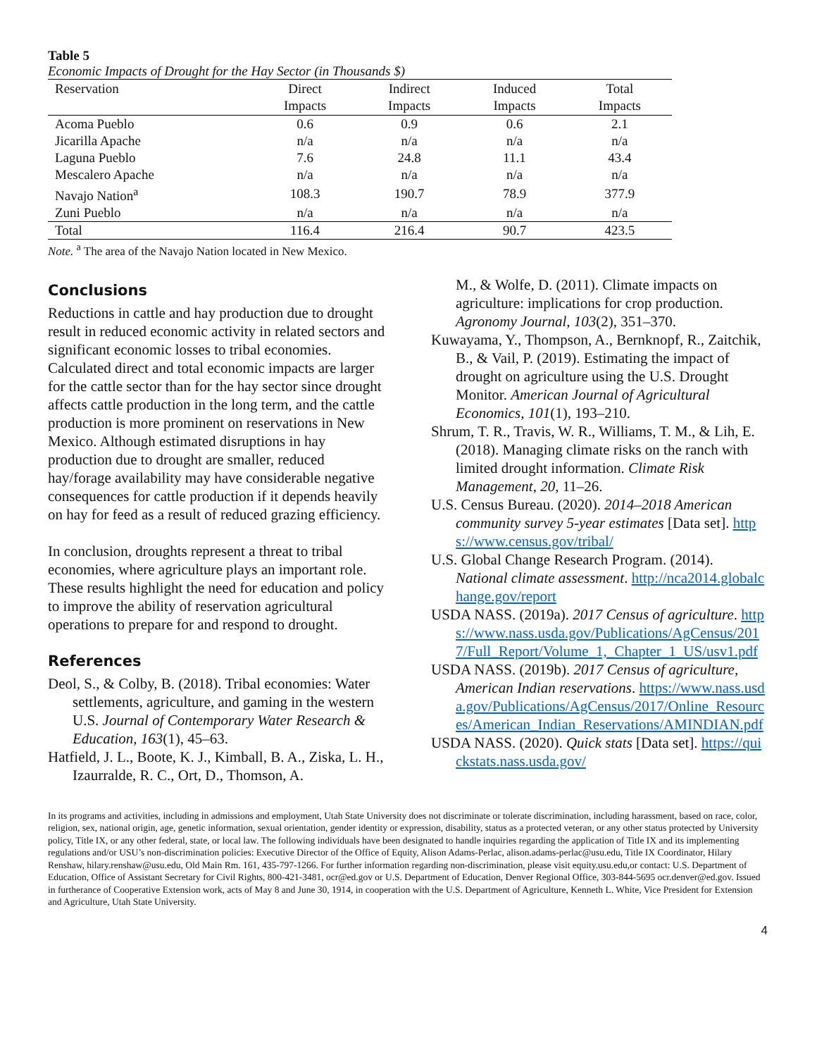Table 5
Economic Impacts of Drought for the Hay Sector (in Thousands $)
| Reservation | Direct Impacts | Indirect Impacts | Induced Impacts | Total Impacts |
| --- | --- | --- | --- | --- |
| Acoma Pueblo | 0.6 | 0.9 | 0.6 | 2.1 |
| Jicarilla Apache | n/a | n/a | n/a | n/a |
| Laguna Pueblo | 7.6 | 24.8 | 11.1 | 43.4 |
| Mescalero Apache | n/a | n/a | n/a | n/a |
| Navajo Nation<sup>a</sup> | 108.3 | 190.7 | 78.9 | 377.9 |
| Zuni Pueblo | n/a | n/a | n/a | n/a |
| Total | 116.4 | 216.4 | 90.7 | 423.5 |
Note. <sup>a</sup> The area of the Navajo Nation located in New Mexico.
Conclusions
Reductions in cattle and hay production due to drought result in reduced economic activity in related sectors and significant economic losses to tribal economies. Calculated direct and total economic impacts are larger for the cattle sector than for the hay sector since drought affects cattle production in the long term, and the cattle production is more prominent on reservations in New Mexico. Although estimated disruptions in hay production due to drought are smaller, reduced hay/forage availability may have considerable negative consequences for cattle production if it depends heavily on hay for feed as a result of reduced grazing efficiency.
In conclusion, droughts represent a threat to tribal economies, where agriculture plays an important role. These results highlight the need for education and policy to improve the ability of reservation agricultural operations to prepare for and respond to drought.
References
Deol, S., & Colby, B. (2018). Tribal economies: Water settlements, agriculture, and gaming in the western U.S. Journal of Contemporary Water Research & Education, 163(1), 45–63.
Hatfield, J. L., Boote, K. J., Kimball, B. A., Ziska, L. H., Izaurralde, R. C., Ort, D., Thomson, A.
M., & Wolfe, D. (2011). Climate impacts on agriculture: implications for crop production. Agronomy Journal, 103(2), 351–370.
Kuwayama, Y., Thompson, A., Bernknopf, R., Zaitchik, B., & Vail, P. (2019). Estimating the impact of drought on agriculture using the U.S. Drought Monitor. American Journal of Agricultural Economics, 101(1), 193–210.
Shrum, T. R., Travis, W. R., Williams, T. M., & Lih, E. (2018). Managing climate risks on the ranch with limited drought information. Climate Risk Management, 20, 11–26.
U.S. Census Bureau. (2020). 2014–2018 American community survey 5-year estimates [Data set]. https://www.census.gov/tribal/
U.S. Global Change Research Program. (2014). National climate assessment. http://nca2014.globalchange.gov/report
USDA NASS. (2019a). 2017 Census of agriculture. https://www.nass.usda.gov/Publications/AgCensus/2017/Full_Report/Volume_1,_Chapter_1_US/usv1.pdf
USDA NASS. (2019b). 2017 Census of agriculture, American Indian reservations. https://www.nass.usda.gov/Publications/AgCensus/2017/Online_Resources/American_Indian_Reservations/AMINDIAN.pdf
USDA NASS. (2020). Quick stats [Data set]. https://quickstats.nass.usda.gov/
In its programs and activities, including in admissions and employment, Utah State University does not discriminate or tolerate discrimination, including harassment, based on race, color, religion, sex, national origin, age, genetic information, sexual orientation, gender identity or expression, disability, status as a protected veteran, or any other status protected by University policy, Title IX, or any other federal, state, or local law. The following individuals have been designated to handle inquiries regarding the application of Title IX and its implementing regulations and/or USU’s non-discrimination policies: Executive Director of the Office of Equity, Alison Adams-Perlac, alison.adams-perlac@usu.edu, Title IX Coordinator, Hilary Renshaw, hilary.renshaw@usu.edu, Old Main Rm. 161, 435-797-1266. For further information regarding non-discrimination, please visit equity.usu.edu,or contact: U.S. Department of Education, Office of Assistant Secretary for Civil Rights, 800-421-3481, ocr@ed.gov or U.S. Department of Education, Denver Regional Office, 303-844-5695 ocr.denver@ed.gov. Issued in furtherance of Cooperative Extension work, acts of May 8 and June 30, 1914, in cooperation with the U.S. Department of Agriculture, Kenneth L. White, Vice President for Extension and Agriculture, Utah State University.
4